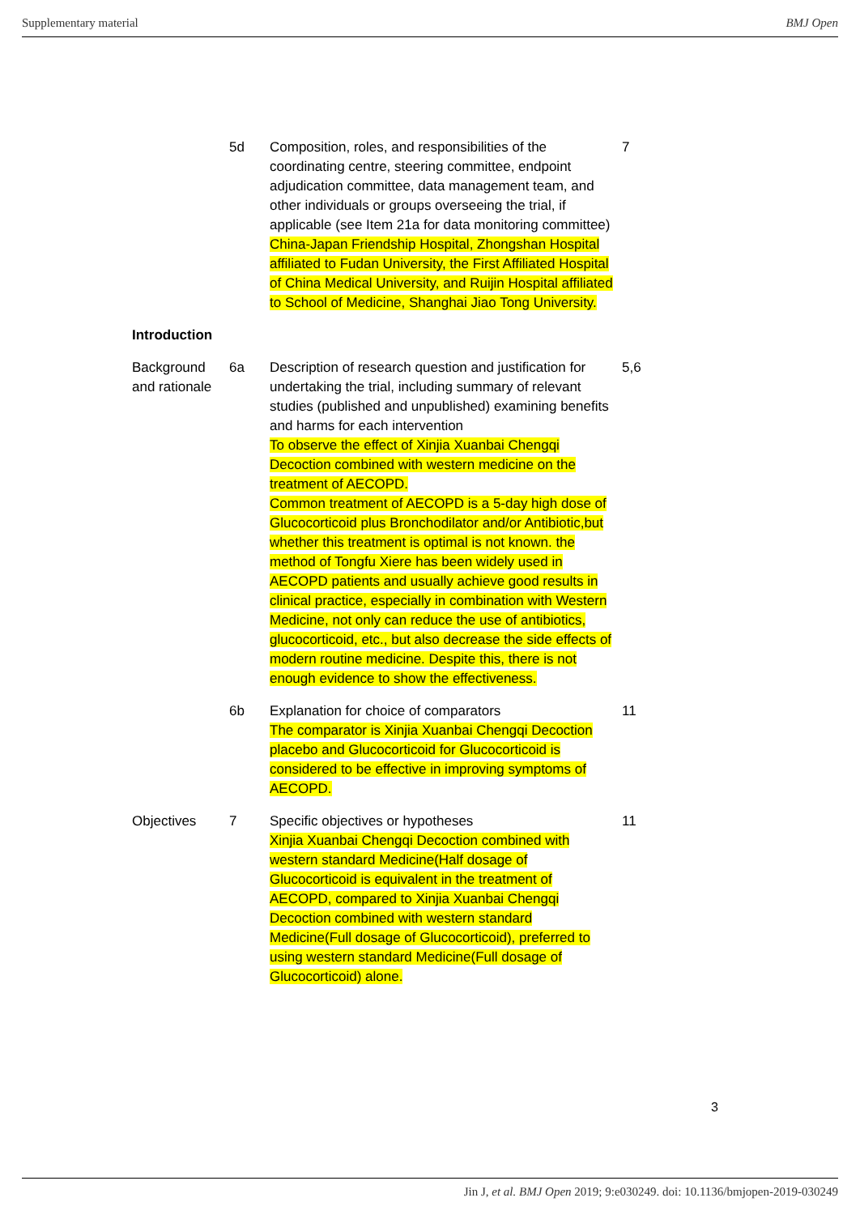Supplementary material BMJ Open
| | 5d | Composition, roles, and responsibilities of the coordinating centre, steering committee, endpoint adjudication committee, data management team, and other individuals or groups overseeing the trial, if applicable (see Item 21a for data monitoring committee) China-Japan Friendship Hospital, Zhongshan Hospital affiliated to Fudan University, the First Affiliated Hospital of China Medical University, and Ruijin Hospital affiliated to School of Medicine, Shanghai Jiao Tong University. | 7 |
| Introduction | | | |
| Background and rationale | 6a | Description of research question and justification for undertaking the trial, including summary of relevant studies (published and unpublished) examining benefits and harms for each intervention To observe the effect of Xinjia Xuanbai Chengqi Decoction combined with western medicine on the treatment of AECOPD. Common treatment of AECOPD is a 5-day high dose of Glucocorticoid plus Bronchodilator and/or Antibiotic,but whether this treatment is optimal is not known. the method of Tongfu Xiere has been widely used in AECOPD patients and usually achieve good results in clinical practice, especially in combination with Western Medicine, not only can reduce the use of antibiotics, glucocorticoid, etc., but also decrease the side effects of modern routine medicine. Despite this, there is not enough evidence to show the effectiveness. | 5,6 |
| | 6b | Explanation for choice of comparators The comparator is Xinjia Xuanbai Chengqi Decoction placebo and Glucocorticoid for Glucocorticoid is considered to be effective in improving symptoms of AECOPD. | 11 |
| Objectives | 7 | Specific objectives or hypotheses Xinjia Xuanbai Chengqi Decoction combined with western standard Medicine(Half dosage of Glucocorticoid is equivalent in the treatment of AECOPD, compared to Xinjia Xuanbai Chengqi Decoction combined with western standard Medicine(Full dosage of Glucocorticoid), preferred to using western standard Medicine(Full dosage of Glucocorticoid) alone. | 11 |
3
Jin J, et al. BMJ Open 2019; 9:e030249. doi: 10.1136/bmjopen-2019-030249